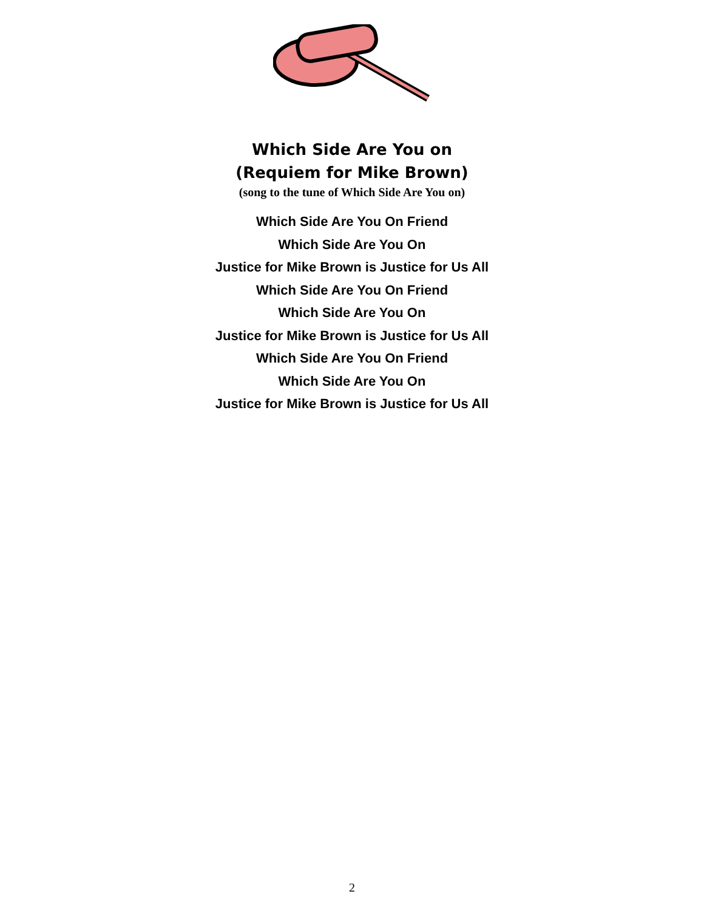Which Side Are You on
(Requiem for Mike Brown)
(song to the tune of Which Side Are You on)
Which Side Are You On Friend
Which Side Are You On
Justice for Mike Brown is Justice for Us All
Which Side Are You On Friend
Which Side Are You On
Justice for Mike Brown is Justice for Us All
Which Side Are You On Friend
Which Side Are You On
Justice for Mike Brown is Justice for Us All
2